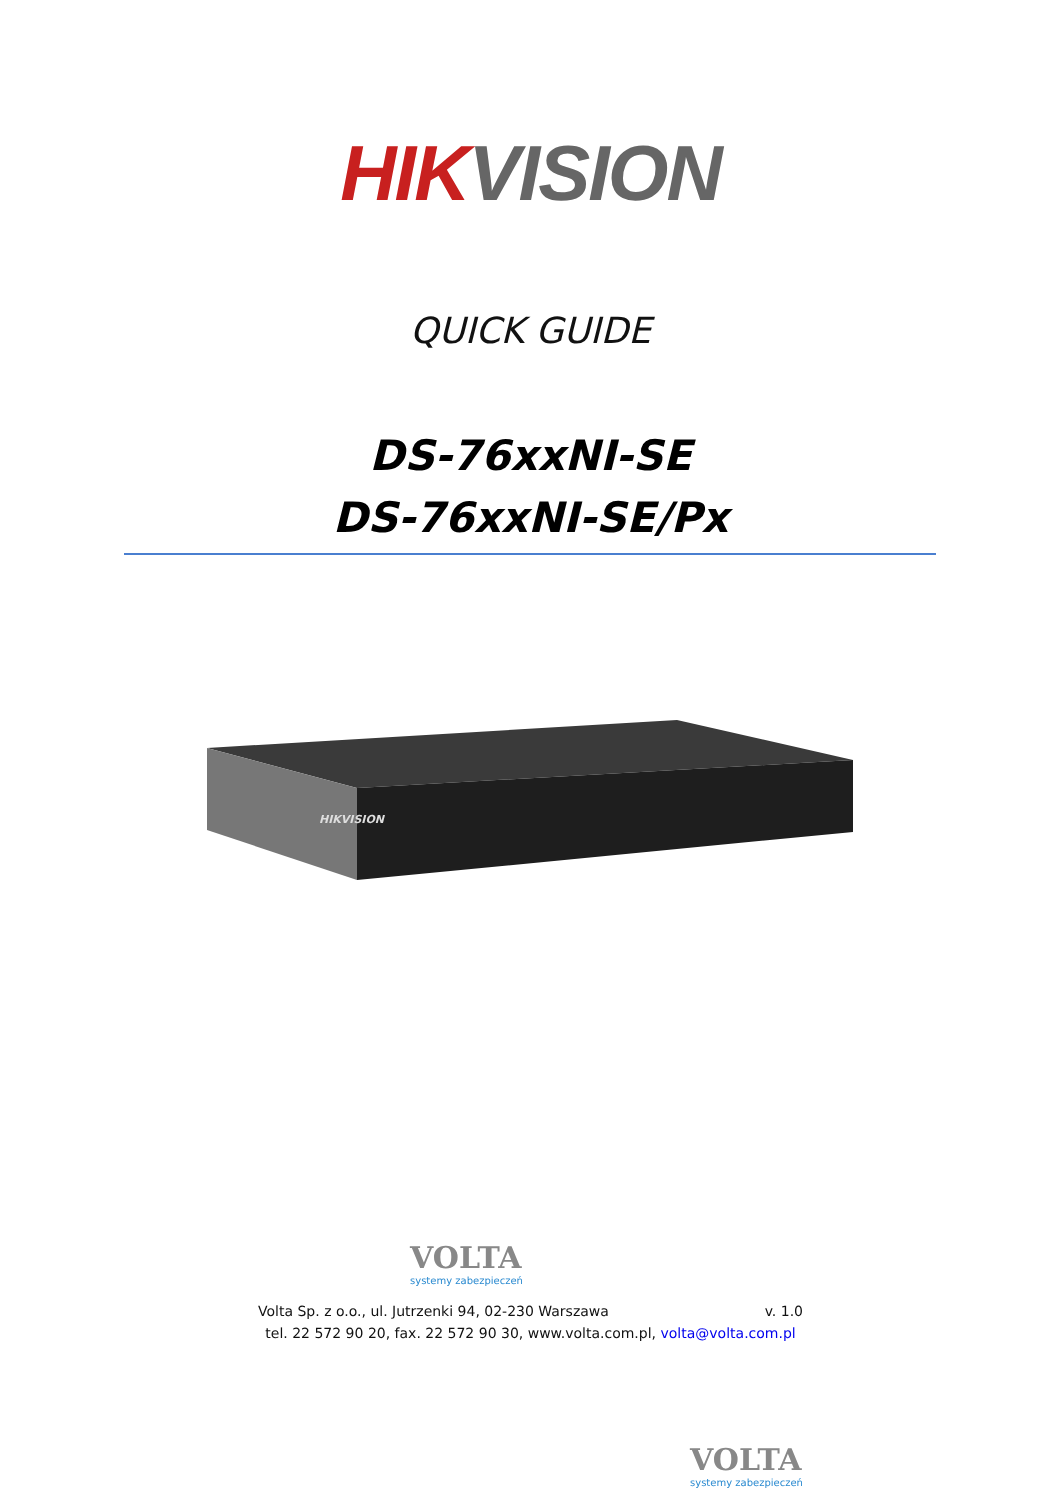HIK VISION
QUICK GUIDE
DS-76xxNI-SE
DS-76xxNI-SE/Px
HIKVISION
VOLTA
systemy zabezpieczeń
Volta Sp. z o.o., ul. Jutrzenki 94, 02-230 Warszawa v. 1.0
tel. 22 572 90 20, fax. 22 572 90 30, www.volta.com.pl, volta@volta.com.pl
VOLTA
systemy zabezpieczeń